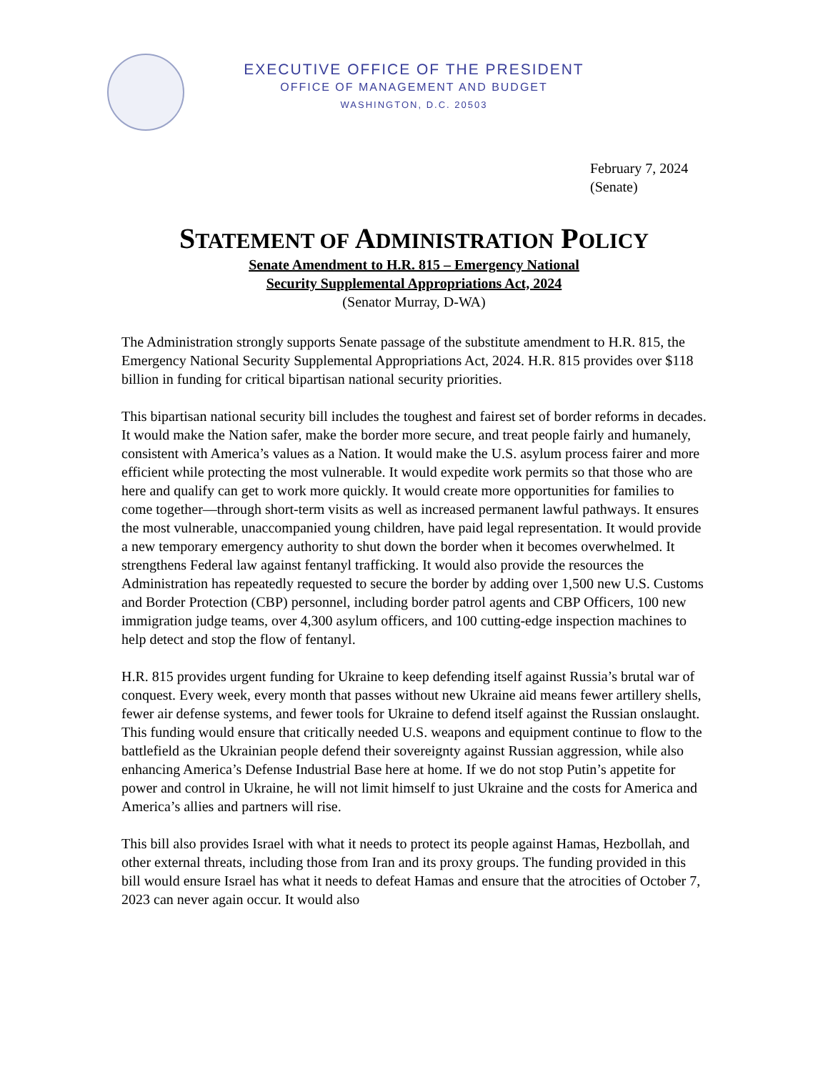EXECUTIVE OFFICE OF THE PRESIDENT
OFFICE OF MANAGEMENT AND BUDGET
WASHINGTON, D.C. 20503
February 7, 2024
(Senate)
STATEMENT OF ADMINISTRATION POLICY
Senate Amendment to H.R. 815 – Emergency National
Security Supplemental Appropriations Act, 2024
(Senator Murray, D-WA)
The Administration strongly supports Senate passage of the substitute amendment to H.R. 815, the Emergency National Security Supplemental Appropriations Act, 2024. H.R. 815 provides over $118 billion in funding for critical bipartisan national security priorities.
This bipartisan national security bill includes the toughest and fairest set of border reforms in decades. It would make the Nation safer, make the border more secure, and treat people fairly and humanely, consistent with America’s values as a Nation. It would make the U.S. asylum process fairer and more efficient while protecting the most vulnerable. It would expedite work permits so that those who are here and qualify can get to work more quickly. It would create more opportunities for families to come together—through short-term visits as well as increased permanent lawful pathways. It ensures the most vulnerable, unaccompanied young children, have paid legal representation. It would provide a new temporary emergency authority to shut down the border when it becomes overwhelmed. It strengthens Federal law against fentanyl trafficking. It would also provide the resources the Administration has repeatedly requested to secure the border by adding over 1,500 new U.S. Customs and Border Protection (CBP) personnel, including border patrol agents and CBP Officers, 100 new immigration judge teams, over 4,300 asylum officers, and 100 cutting-edge inspection machines to help detect and stop the flow of fentanyl.
H.R. 815 provides urgent funding for Ukraine to keep defending itself against Russia’s brutal war of conquest. Every week, every month that passes without new Ukraine aid means fewer artillery shells, fewer air defense systems, and fewer tools for Ukraine to defend itself against the Russian onslaught. This funding would ensure that critically needed U.S. weapons and equipment continue to flow to the battlefield as the Ukrainian people defend their sovereignty against Russian aggression, while also enhancing America’s Defense Industrial Base here at home. If we do not stop Putin’s appetite for power and control in Ukraine, he will not limit himself to just Ukraine and the costs for America and America’s allies and partners will rise.
This bill also provides Israel with what it needs to protect its people against Hamas, Hezbollah, and other external threats, including those from Iran and its proxy groups. The funding provided in this bill would ensure Israel has what it needs to defeat Hamas and ensure that the atrocities of October 7, 2023 can never again occur. It would also